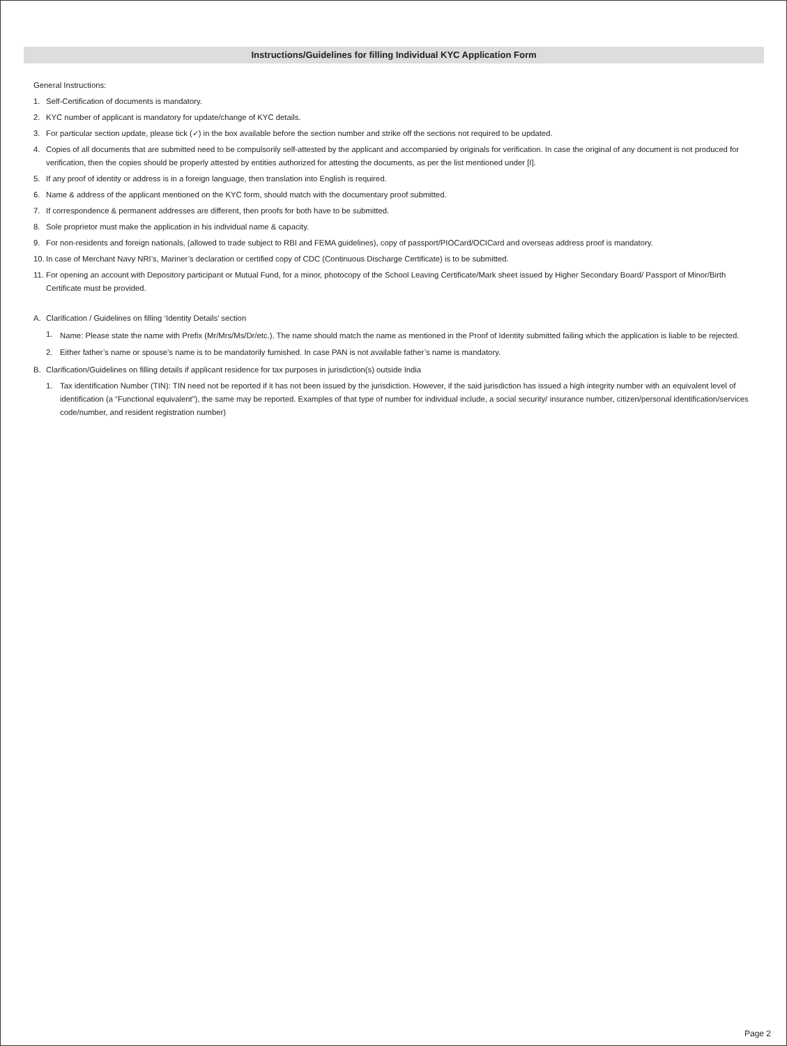Instructions/Guidelines for filling Individual KYC Application Form
General Instructions:
1. Self-Certification of documents is mandatory.
2. KYC number of applicant is mandatory for update/change of KYC details.
3. For particular section update, please tick (✓) in the box available before the section number and strike off the sections not required to be updated.
4. Copies of all documents that are submitted need to be compulsorily self-attested by the applicant and accompanied by originals for verification. In case the original of any document is not produced for verification, then the copies should be properly attested by entities authorized for attesting the documents, as per the list mentioned under [I].
5. If any proof of identity or address is in a foreign language, then translation into English is required.
6. Name & address of the applicant mentioned on the KYC form, should match with the documentary proof submitted.
7. If correspondence & permanent addresses are different, then proofs for both have to be submitted.
8. Sole proprietor must make the application in his individual name & capacity.
9. For non-residents and foreign nationals, (allowed to trade subject to RBI and FEMA guidelines), copy of passport/PIOCard/OCICard and overseas address proof is mandatory.
10. In case of Merchant Navy NRI’s, Mariner’s declaration or certified copy of CDC (Continuous Discharge Certificate) is to be submitted.
11. For opening an account with Depository participant or Mutual Fund, for a minor, photocopy of the School Leaving Certificate/Mark sheet issued by Higher Secondary Board/ Passport of Minor/Birth Certificate must be provided.
A. Clarification / Guidelines on filling ‘Identity Details’ section
1. Name: Please state the name with Prefix (Mr/Mrs/Ms/Dr/etc.). The name should match the name as mentioned in the Proof of Identity submitted failing which the application is liable to be rejected.
2. Either father’s name or spouse’s name is to be mandatorily furnished. In case PAN is not available father’s name is mandatory.
B. Clarification/Guidelines on filling details if applicant residence for tax purposes in jurisdiction(s) outside India
1. Tax identification Number (TIN): TIN need not be reported if it has not been issued by the jurisdiction. However, if the said jurisdiction has issued a high integrity number with an equivalent level of identification (a “Functional equivalent”), the same may be reported. Examples of that type of number for individual include, a social security/ insurance number, citizen/personal identification/services code/number, and resident registration number)
Page 2